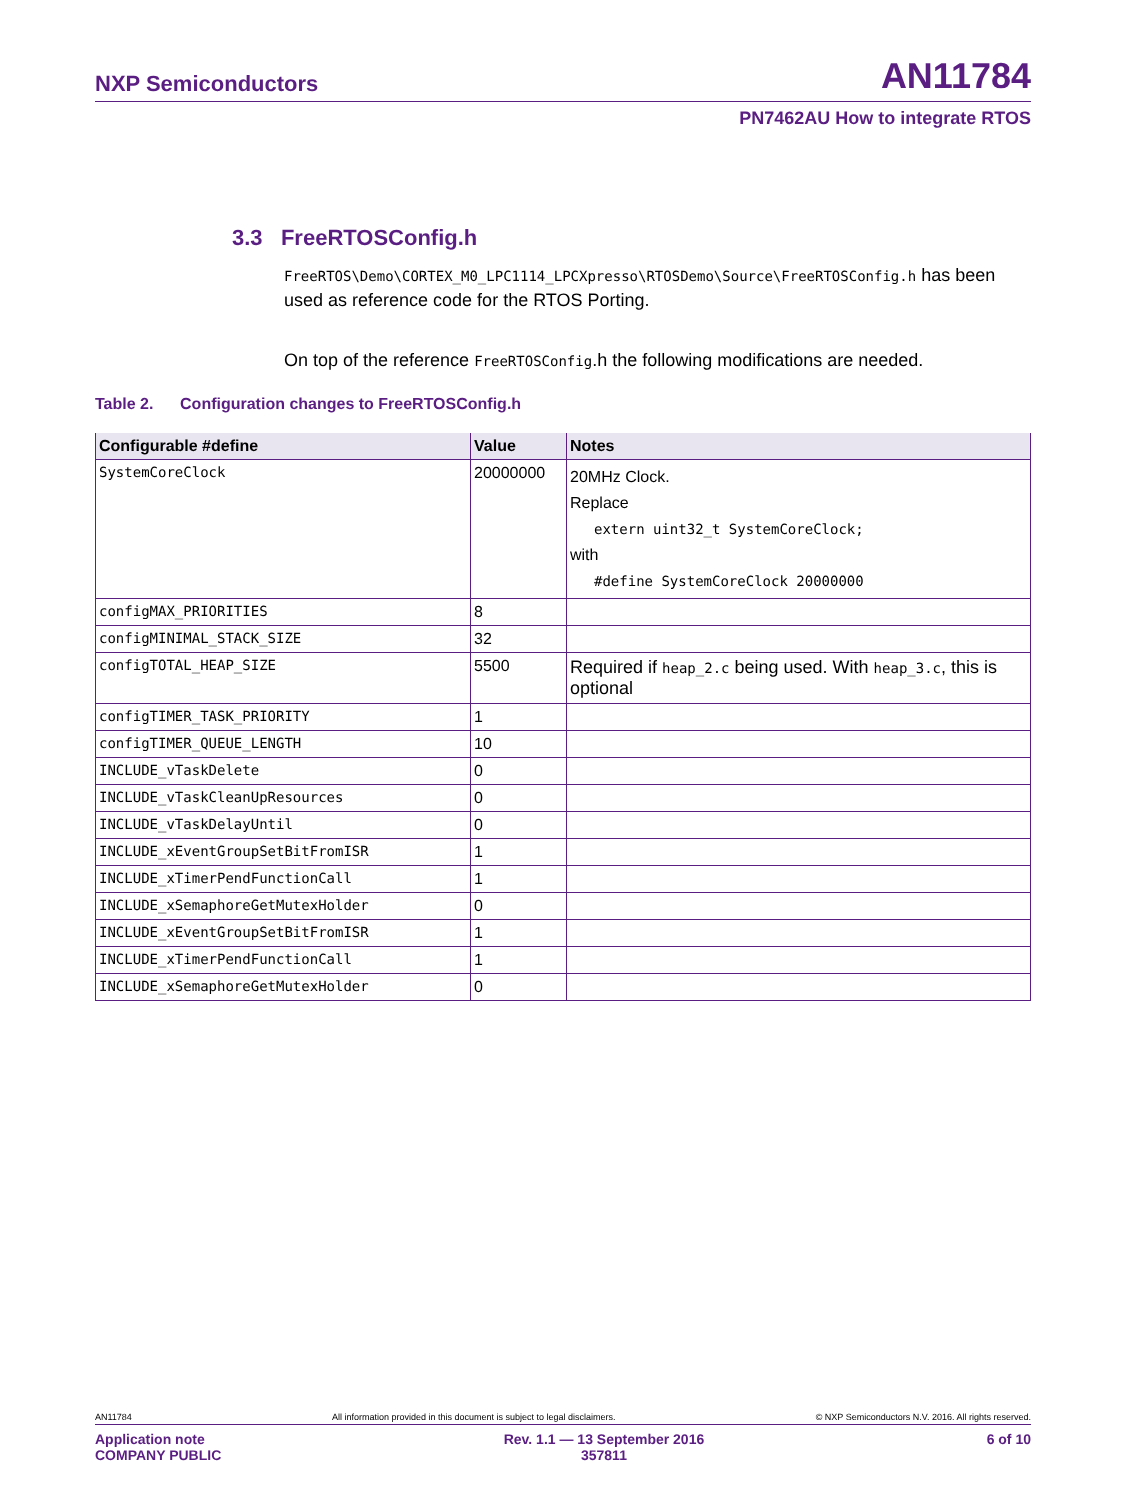NXP Semiconductors AN11784
PN7462AU How to integrate RTOS
3.3 FreeRTOSConfig.h
FreeRTOS\Demo\CORTEX_M0_LPC1114_LPCXpresso\RTOSDemo\Source\FreeRTOSConfig.h has been used as reference code for the RTOS Porting.
On top of the reference FreeRTOSConfig.h the following modifications are needed.
Table 2. Configuration changes to FreeRTOSConfig.h
| Configurable #define | Value | Notes |
| --- | --- | --- |
| SystemCoreClock | 20000000 | 20MHz Clock. Replace extern uint32_t SystemCoreClock; with #define SystemCoreClock 20000000 |
| configMAX_PRIORITIES | 8 | |
| configMINIMAL_STACK_SIZE | 32 | |
| configTOTAL_HEAP_SIZE | 5500 | Required if heap_2.c being used. With heap_3.c , this is optional |
| configTIMER_TASK_PRIORITY | 1 | |
| configTIMER_QUEUE_LENGTH | 10 | |
| INCLUDE_vTaskDelete | 0 | |
| INCLUDE_vTaskCleanUpResources | 0 | |
| INCLUDE_vTaskDelayUntil | 0 | |
| INCLUDE_xEventGroupSetBitFromISR | 1 | |
| INCLUDE_xTimerPendFunctionCall | 1 | |
| INCLUDE_xSemaphoreGetMutexHolder | 0 | |
| INCLUDE_xEventGroupSetBitFromISR | 1 | |
| INCLUDE_xTimerPendFunctionCall | 1 | |
| INCLUDE_xSemaphoreGetMutexHolder | 0 | |
AN11784 All information provided in this document is subject to legal disclaimers. © NXP Semiconductors N.V. 2016. All rights reserved.
Application note
COMPANY PUBLIC Rev. 1.1 — 13 September 2016
357811 6 of 10